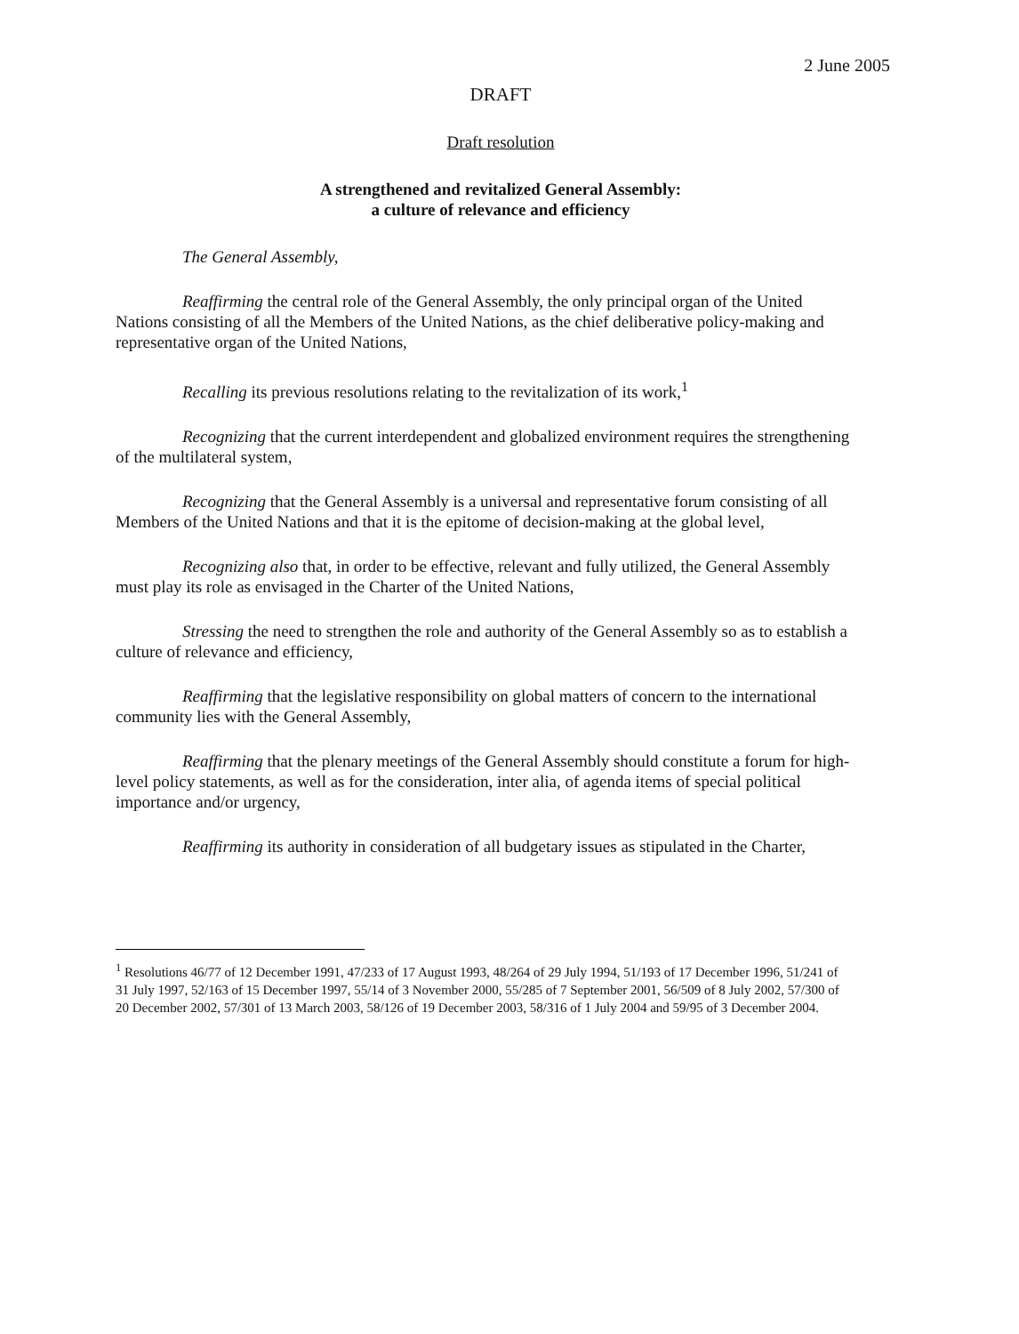2 June 2005
DRAFT
Draft resolution
A strengthened and revitalized General Assembly:
a culture of relevance and efficiency
The General Assembly,
Reaffirming the central role of the General Assembly, the only principal organ of the United Nations consisting of all the Members of the United Nations, as the chief deliberative policy-making and representative organ of the United Nations,
Recalling its previous resolutions relating to the revitalization of its work,<sup>1</sup>
Recognizing that the current interdependent and globalized environment requires the strengthening of the multilateral system,
Recognizing that the General Assembly is a universal and representative forum consisting of all Members of the United Nations and that it is the epitome of decision-making at the global level,
Recognizing also that, in order to be effective, relevant and fully utilized, the General Assembly must play its role as envisaged in the Charter of the United Nations,
Stressing the need to strengthen the role and authority of the General Assembly so as to establish a culture of relevance and efficiency,
Reaffirming that the legislative responsibility on global matters of concern to the international community lies with the General Assembly,
Reaffirming that the plenary meetings of the General Assembly should constitute a forum for high-level policy statements, as well as for the consideration, inter alia, of agenda items of special political importance and/or urgency,
Reaffirming its authority in consideration of all budgetary issues as stipulated in the Charter,
<sup>1</sup> Resolutions 46/77 of 12 December 1991, 47/233 of 17 August 1993, 48/264 of 29 July 1994, 51/193 of 17 December 1996, 51/241 of 31 July 1997, 52/163 of 15 December 1997, 55/14 of 3 November 2000, 55/285 of 7 September 2001, 56/509 of 8 July 2002, 57/300 of 20 December 2002, 57/301 of 13 March 2003, 58/126 of 19 December 2003, 58/316 of 1 July 2004 and 59/95 of 3 December 2004.